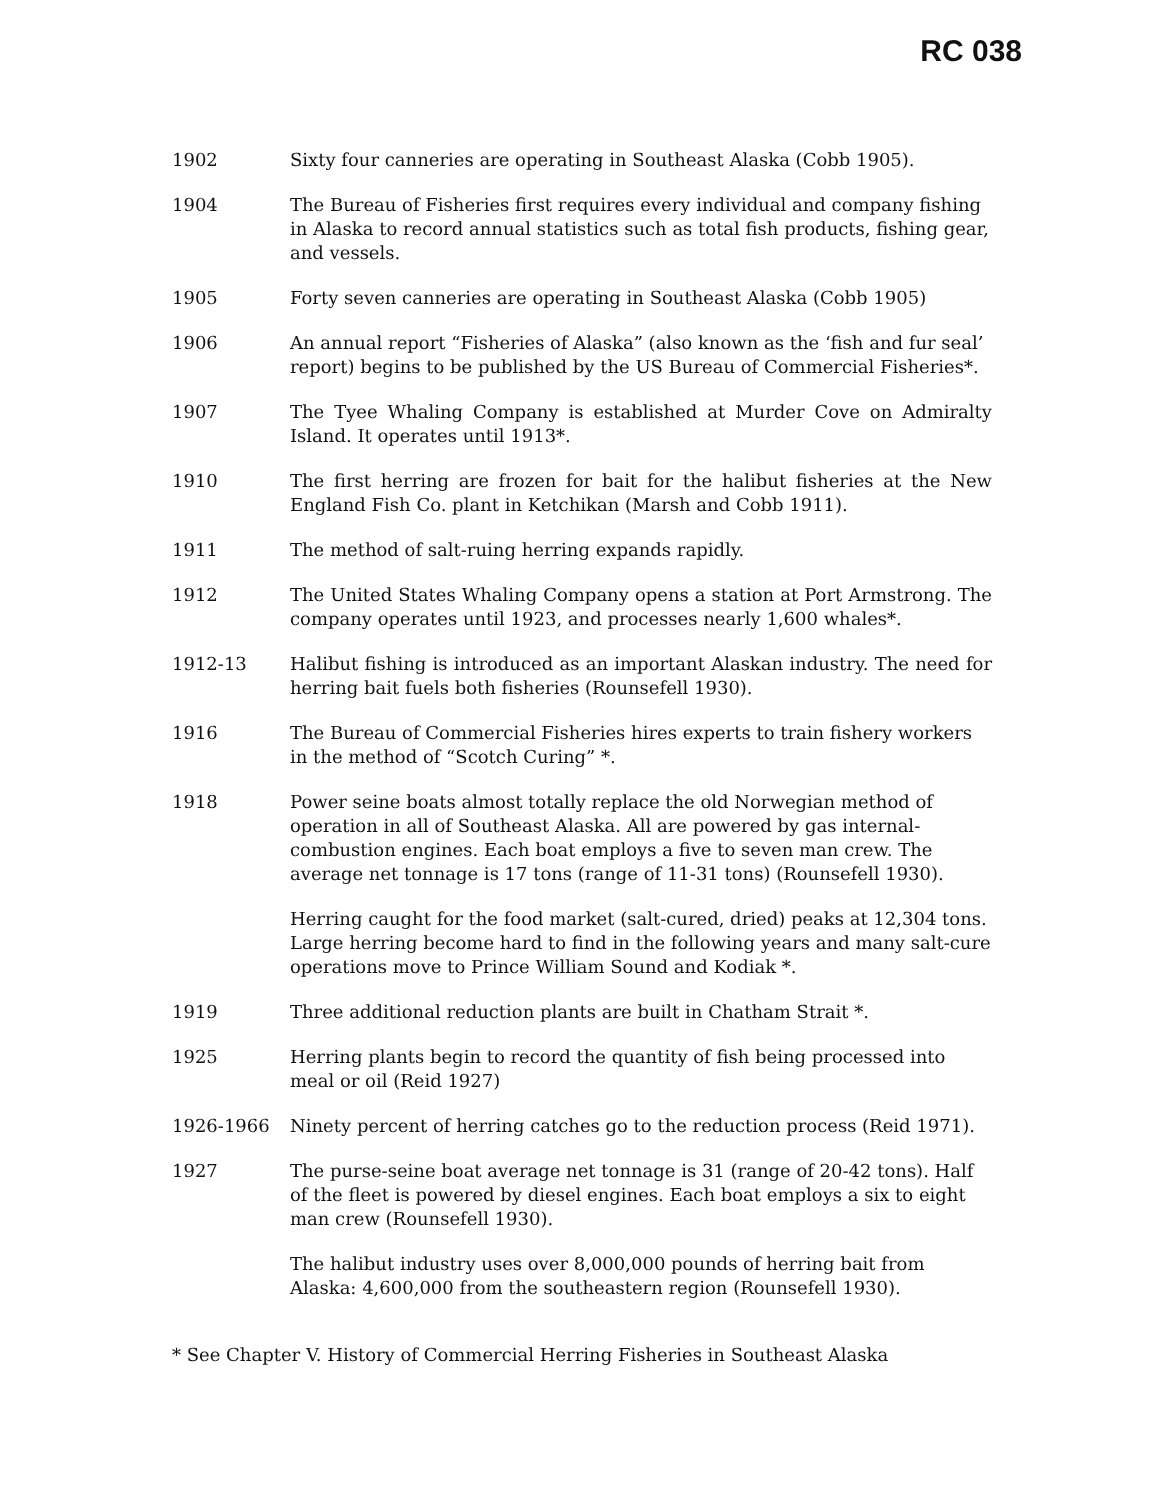RC 038
1902 Sixty four canneries are operating in Southeast Alaska (Cobb 1905).
1904 The Bureau of Fisheries first requires every individual and company fishing in Alaska to record annual statistics such as total fish products, fishing gear, and vessels.
1905 Forty seven canneries are operating in Southeast Alaska (Cobb 1905)
1906 An annual report “Fisheries of Alaska” (also known as the ‘fish and fur seal’ report) begins to be published by the US Bureau of Commercial Fisheries*.
1907 The Tyee Whaling Company is established at Murder Cove on Admiralty Island. It operates until 1913*.
1910 The first herring are frozen for bait for the halibut fisheries at the New England Fish Co. plant in Ketchikan (Marsh and Cobb 1911).
1911 The method of salt-ruing herring expands rapidly.
1912 The United States Whaling Company opens a station at Port Armstrong. The company operates until 1923, and processes nearly 1,600 whales*.
1912-13 Halibut fishing is introduced as an important Alaskan industry. The need for herring bait fuels both fisheries (Rounsefell 1930).
1916 The Bureau of Commercial Fisheries hires experts to train fishery workers in the method of “Scotch Curing” *.
1918 Power seine boats almost totally replace the old Norwegian method of operation in all of Southeast Alaska. All are powered by gas internal-combustion engines. Each boat employs a five to seven man crew. The average net tonnage is 17 tons (range of 11-31 tons) (Rounsefell 1930).
Herring caught for the food market (salt-cured, dried) peaks at 12,304 tons. Large herring become hard to find in the following years and many salt-cure operations move to Prince William Sound and Kodiak *.
1919 Three additional reduction plants are built in Chatham Strait *.
1925 Herring plants begin to record the quantity of fish being processed into meal or oil (Reid 1927)
1926-1966 Ninety percent of herring catches go to the reduction process (Reid 1971).
1927 The purse-seine boat average net tonnage is 31 (range of 20-42 tons). Half of the fleet is powered by diesel engines. Each boat employs a six to eight man crew (Rounsefell 1930).
The halibut industry uses over 8,000,000 pounds of herring bait from Alaska: 4,600,000 from the southeastern region (Rounsefell 1930).
* See Chapter V. History of Commercial Herring Fisheries in Southeast Alaska